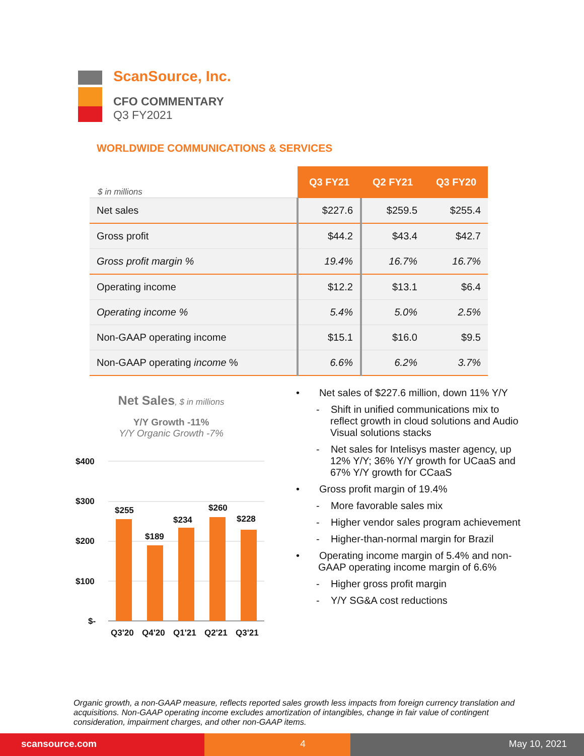ScanSource, Inc.
CFO COMMENTARY
Q3 FY2021
WORLDWIDE COMMUNICATIONS & SERVICES
| $ in millions | Q3 FY21 | Q2 FY21 | Q3 FY20 |
| --- | --- | --- | --- |
| Net sales | $227.6 | $259.5 | $255.4 |
| Gross profit | $44.2 | $43.4 | $42.7 |
| Gross profit margin % | 19.4% | 16.7% | 16.7% |
| Operating income | $12.2 | $13.1 | $6.4 |
| Operating income % | 5.4% | 5.0% | 2.5% |
| Non-GAAP operating income | $15.1 | $16.0 | $9.5 |
| Non-GAAP operating income % | 6.6% | 6.2% | 3.7% |
Net Sales, $ in millions
Y/Y Growth -11%
Y/Y Organic Growth -7%
$400
$300
$200
$100
$-
$255
$189
$234
$260
$228
Q3'20
Q4'20
Q1'21
Q2'21
Q3'21
• Net sales of $227.6 million, down 11% Y/Y
- Shift in unified communications mix to reflect growth in cloud solutions and Audio Visual solutions stacks
- Net sales for Intelisys master agency, up 12% Y/Y; 36% Y/Y growth for UCaaS and 67% Y/Y growth for CCaaS
• Gross profit margin of 19.4%
- More favorable sales mix
- Higher vendor sales program achievement
- Higher-than-normal margin for Brazil
• Operating income margin of 5.4% and non-GAAP operating income margin of 6.6%
- Higher gross profit margin
- Y/Y SG&A cost reductions
Organic growth, a non-GAAP measure, reflects reported sales growth less impacts from foreign currency translation and acquisitions. Non-GAAP operating income excludes amortization of intangibles, change in fair value of contingent consideration, impairment charges, and other non-GAAP items.
scansource.com 4 May 10, 2021